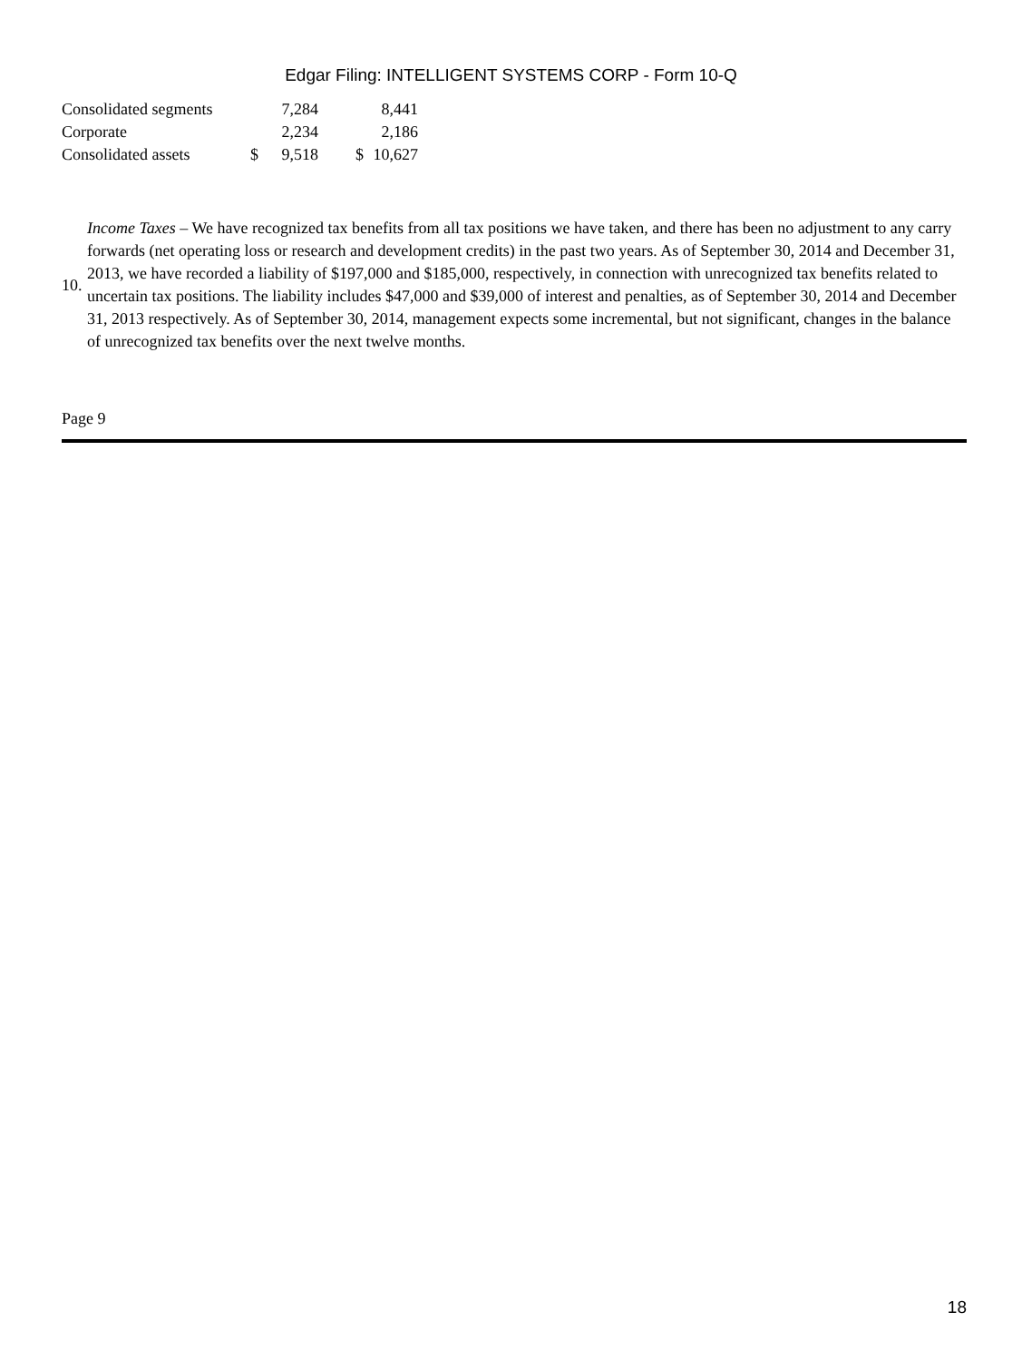Edgar Filing: INTELLIGENT SYSTEMS CORP - Form 10-Q
| Consolidated segments | | 7,284 | | 8,441 |
| Corporate | | 2,234 | | 2,186 |
| Consolidated assets | $ | 9,518 | $ | 10,627 |
10.
Income Taxes – We have recognized tax benefits from all tax positions we have taken, and there has been no adjustment to any carry forwards (net operating loss or research and development credits) in the past two years. As of September 30, 2014 and December 31, 2013, we have recorded a liability of $197,000 and $185,000, respectively, in connection with unrecognized tax benefits related to uncertain tax positions. The liability includes $47,000 and $39,000 of interest and penalties, as of September 30, 2014 and December 31, 2013 respectively. As of September 30, 2014, management expects some incremental, but not significant, changes in the balance of unrecognized tax benefits over the next twelve months.
Page 9
18